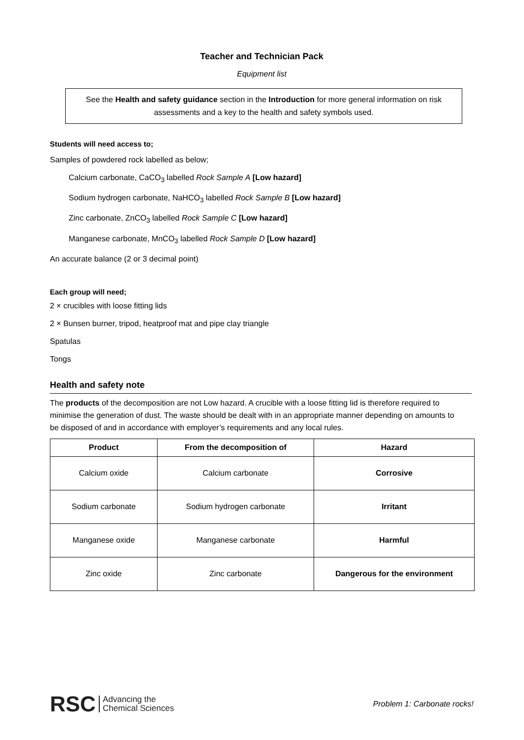Teacher and Technician Pack
Equipment list
See the Health and safety guidance section in the Introduction for more general information on risk assessments and a key to the health and safety symbols used.
Students will need access to;
Samples of powdered rock labelled as below;
Calcium carbonate, CaCO<sub>3</sub> labelled Rock Sample A [Low hazard]
Sodium hydrogen carbonate, NaHCO<sub>3</sub> labelled Rock Sample B [Low hazard]
Zinc carbonate, ZnCO<sub>3</sub> labelled Rock Sample C [Low hazard]
Manganese carbonate, MnCO<sub>3</sub> labelled Rock Sample D [Low hazard]
An accurate balance (2 or 3 decimal point)
Each group will need;
2 × crucibles with loose fitting lids
2 × Bunsen burner, tripod, heatproof mat and pipe clay triangle
Spatulas
Tongs
Health and safety note
The products of the decomposition are not Low hazard. A crucible with a loose fitting lid is therefore required to minimise the generation of dust. The waste should be dealt with in an appropriate manner depending on amounts to be disposed of and in accordance with employer’s requirements and any local rules.
| Product | From the decomposition of | Hazard |
| --- | --- | --- |
| Calcium oxide | Calcium carbonate | Corrosive |
| Sodium carbonate | Sodium hydrogen carbonate | Irritant |
| Manganese oxide | Manganese carbonate | Harmful |
| Zinc oxide | Zinc carbonate | Dangerous for the environment |
RSC Advancing the
Chemical Sciences
Problem 1: Carbonate rocks!